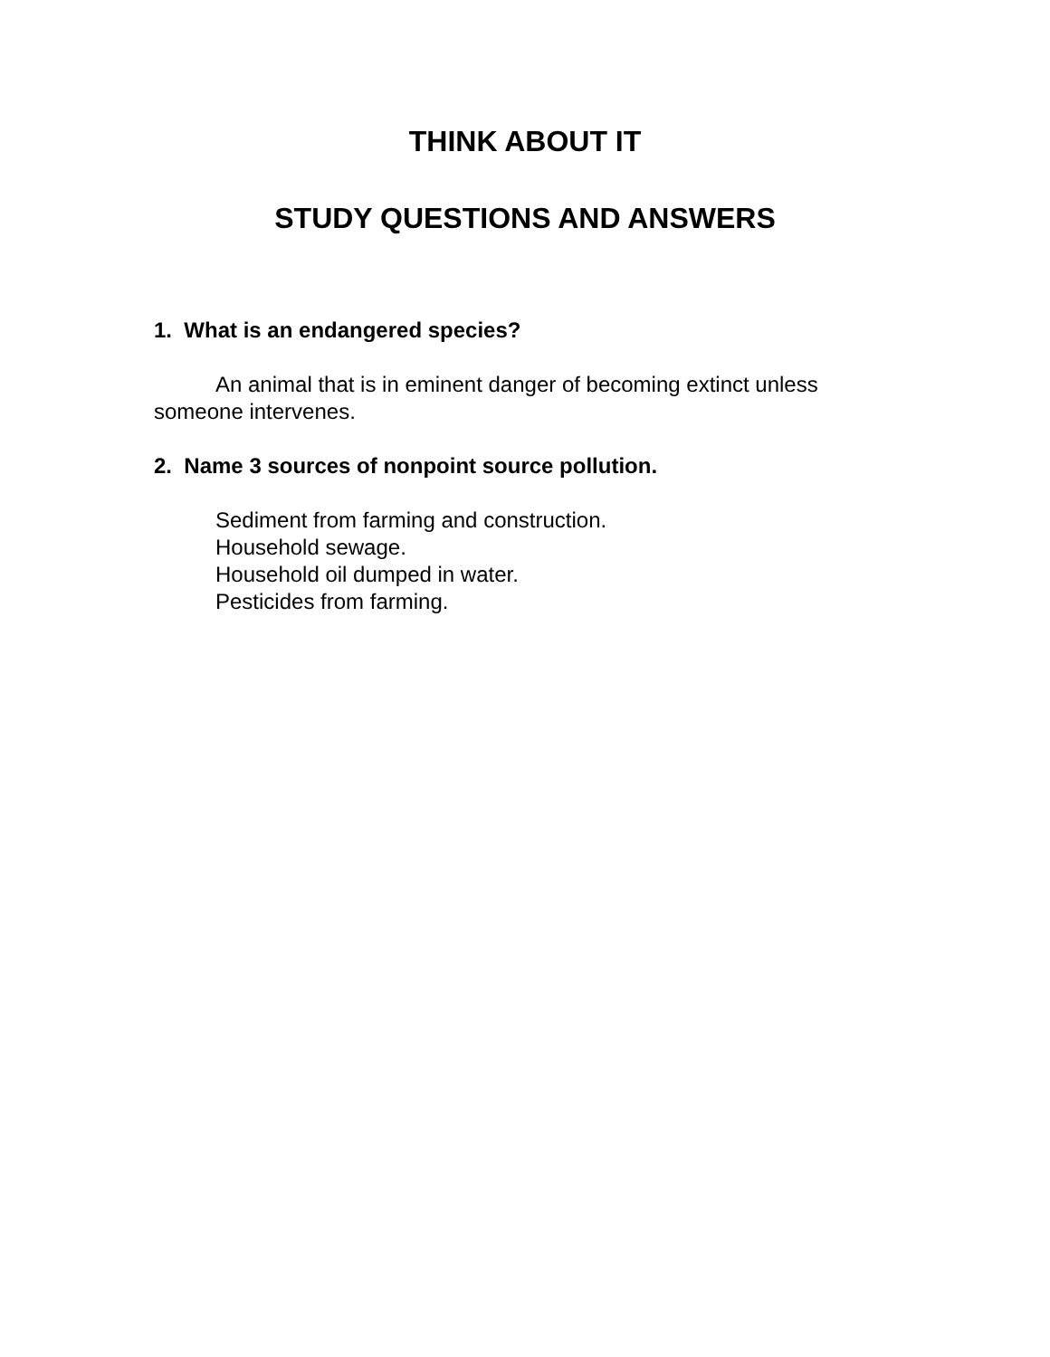THINK ABOUT IT
STUDY QUESTIONS AND ANSWERS
1. What is an endangered species?
An animal that is in eminent danger of becoming extinct unless someone intervenes.
2. Name 3 sources of nonpoint source pollution.
Sediment from farming and construction.
Household sewage.
Household oil dumped in water.
Pesticides from farming.